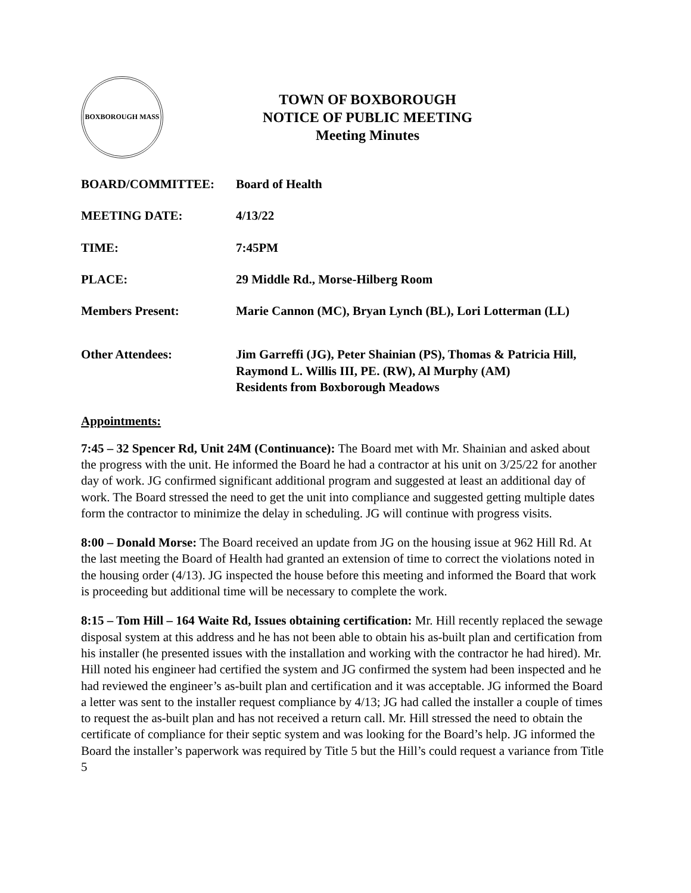BOXBOROUGH MASS
TOWN OF BOXBOROUGH
NOTICE OF PUBLIC MEETING
Meeting Minutes
BOARD/COMMITTEE: Board of Health
MEETING DATE: 4/13/22
TIME: 7:45PM
PLACE: 29 Middle Rd., Morse-Hilberg Room
Members Present: Marie Cannon (MC), Bryan Lynch (BL), Lori Lotterman (LL)
Other Attendees: Jim Garreffi (JG), Peter Shainian (PS), Thomas & Patricia Hill, Raymond L. Willis III, PE. (RW), Al Murphy (AM)
Residents from Boxborough Meadows
Appointments:
7:45 – 32 Spencer Rd, Unit 24M (Continuance): The Board met with Mr. Shainian and asked about the progress with the unit. He informed the Board he had a contractor at his unit on 3/25/22 for another day of work. JG confirmed significant additional program and suggested at least an additional day of work. The Board stressed the need to get the unit into compliance and suggested getting multiple dates form the contractor to minimize the delay in scheduling. JG will continue with progress visits.
8:00 – Donald Morse: The Board received an update from JG on the housing issue at 962 Hill Rd. At the last meeting the Board of Health had granted an extension of time to correct the violations noted in the housing order (4/13). JG inspected the house before this meeting and informed the Board that work is proceeding but additional time will be necessary to complete the work.
8:15 – Tom Hill – 164 Waite Rd, Issues obtaining certification: Mr. Hill recently replaced the sewage disposal system at this address and he has not been able to obtain his as-built plan and certification from his installer (he presented issues with the installation and working with the contractor he had hired). Mr. Hill noted his engineer had certified the system and JG confirmed the system had been inspected and he had reviewed the engineer’s as-built plan and certification and it was acceptable. JG informed the Board a letter was sent to the installer request compliance by 4/13; JG had called the installer a couple of times to request the as-built plan and has not received a return call. Mr. Hill stressed the need to obtain the certificate of compliance for their septic system and was looking for the Board’s help. JG informed the Board the installer’s paperwork was required by Title 5 but the Hill’s could request a variance from Title 5